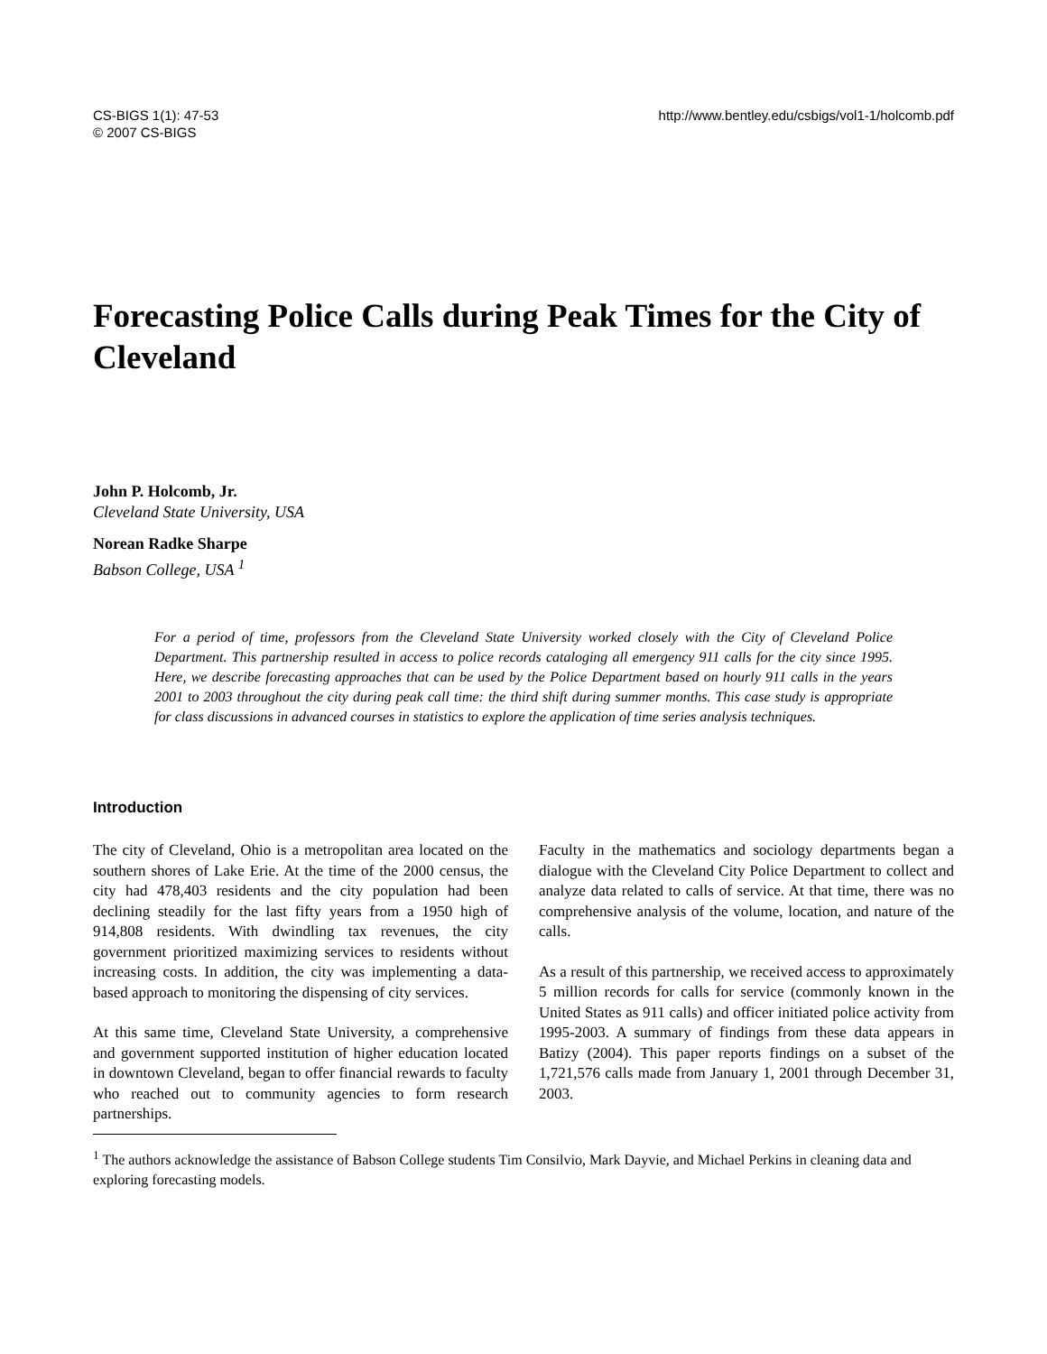CS-BIGS 1(1): 47-53
© 2007 CS-BIGS
http://www.bentley.edu/csbigs/vol1-1/holcomb.pdf
Forecasting Police Calls during Peak Times for the City of Cleveland
John P. Holcomb, Jr.
Cleveland State University, USA
Norean Radke Sharpe
Babson College, USA <sup>1</sup>
For a period of time, professors from the Cleveland State University worked closely with the City of Cleveland Police Department. This partnership resulted in access to police records cataloging all emergency 911 calls for the city since 1995. Here, we describe forecasting approaches that can be used by the Police Department based on hourly 911 calls in the years 2001 to 2003 throughout the city during peak call time: the third shift during summer months. This case study is appropriate for class discussions in advanced courses in statistics to explore the application of time series analysis techniques.
Introduction
The city of Cleveland, Ohio is a metropolitan area located on the southern shores of Lake Erie. At the time of the 2000 census, the city had 478,403 residents and the city population had been declining steadily for the last fifty years from a 1950 high of 914,808 residents. With dwindling tax revenues, the city government prioritized maximizing services to residents without increasing costs. In addition, the city was implementing a data-based approach to monitoring the dispensing of city services.
At this same time, Cleveland State University, a comprehensive and government supported institution of higher education located in downtown Cleveland, began to offer financial rewards to faculty who reached out to community agencies to form research partnerships.
Faculty in the mathematics and sociology departments began a dialogue with the Cleveland City Police Department to collect and analyze data related to calls of service. At that time, there was no comprehensive analysis of the volume, location, and nature of the calls.
As a result of this partnership, we received access to approximately 5 million records for calls for service (commonly known in the United States as 911 calls) and officer initiated police activity from 1995-2003. A summary of findings from these data appears in Batizy (2004). This paper reports findings on a subset of the 1,721,576 calls made from January 1, 2001 through December 31, 2003.
<sup>1</sup> The authors acknowledge the assistance of Babson College students Tim Consilvio, Mark Dayvie, and Michael Perkins in cleaning data and exploring forecasting models.